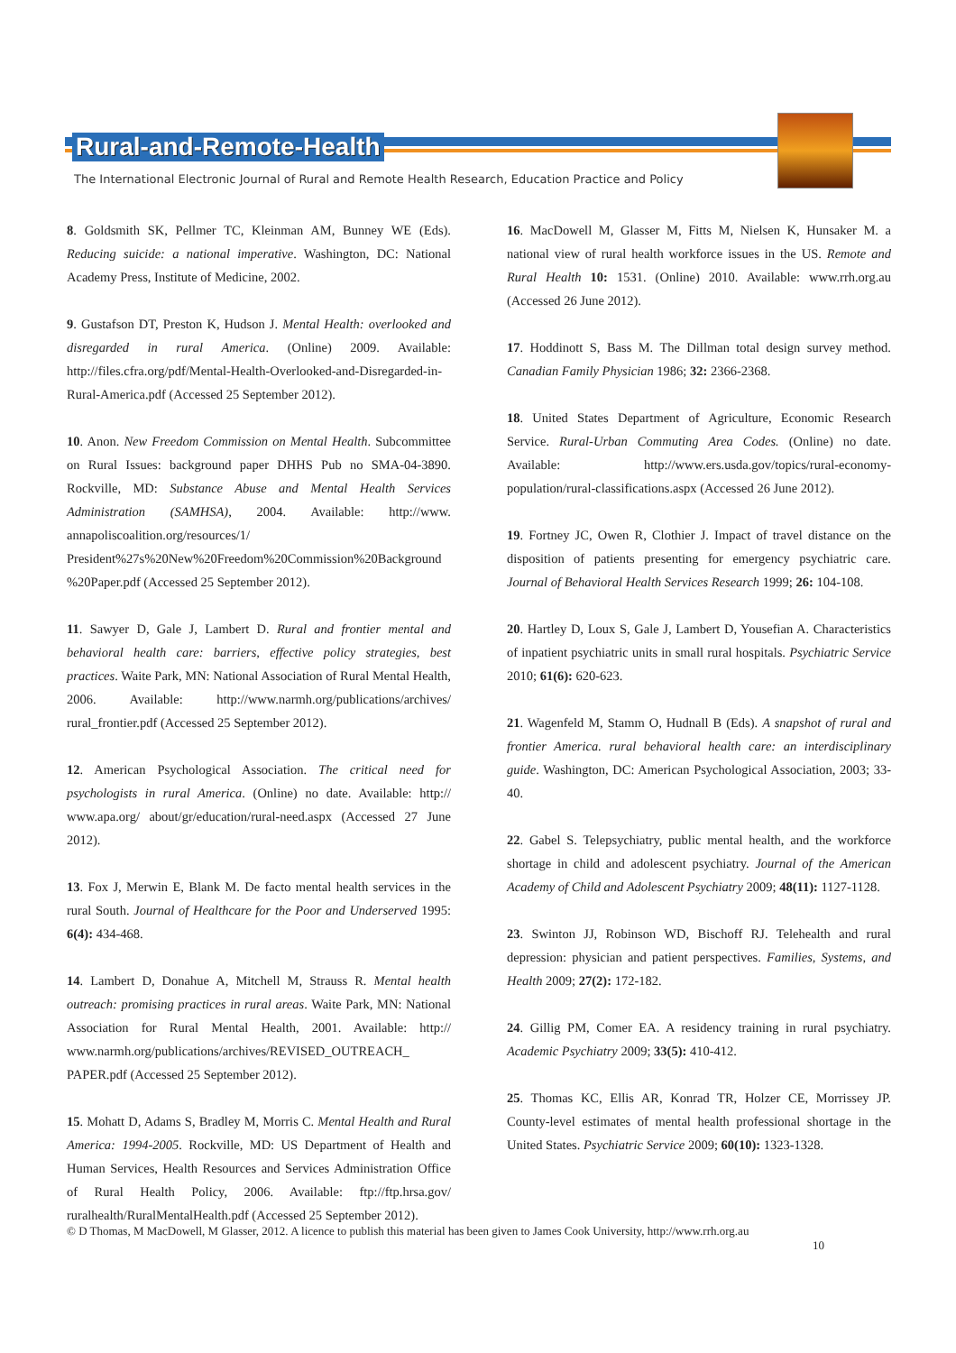Rural-and-Remote-Health
The International Electronic Journal of Rural and Remote Health Research, Education Practice and Policy
8. Goldsmith SK, Pellmer TC, Kleinman AM, Bunney WE (Eds). Reducing suicide: a national imperative. Washington, DC: National Academy Press, Institute of Medicine, 2002.
9. Gustafson DT, Preston K, Hudson J. Mental Health: overlooked and disregarded in rural America. (Online) 2009. Available: http://files.cfra.org/pdf/Mental-Health-Overlooked-and-Disregarded-in-Rural-America.pdf (Accessed 25 September 2012).
10. Anon. New Freedom Commission on Mental Health. Subcommittee on Rural Issues: background paper DHHS Pub no SMA-04-3890. Rockville, MD: Substance Abuse and Mental Health Services Administration (SAMHSA), 2004. Available: http://www. annapoliscoalition.org/resources/1/ President%27s%20New%20Freedom%20Commission%20Background %20Paper.pdf (Accessed 25 September 2012).
11. Sawyer D, Gale J, Lambert D. Rural and frontier mental and behavioral health care: barriers, effective policy strategies, best practices. Waite Park, MN: National Association of Rural Mental Health, 2006. Available: http://www.narmh.org/publications/archives/ rural_frontier.pdf (Accessed 25 September 2012).
12. American Psychological Association. The critical need for psychologists in rural America. (Online) no date. Available: http:// www.apa.org/ about/gr/education/rural-need.aspx (Accessed 27 June 2012).
13. Fox J, Merwin E, Blank M. De facto mental health services in the rural South. Journal of Healthcare for the Poor and Underserved 1995: 6(4): 434-468.
14. Lambert D, Donahue A, Mitchell M, Strauss R. Mental health outreach: promising practices in rural areas. Waite Park, MN: National Association for Rural Mental Health, 2001. Available: http:// www.narmh.org/publications/archives/REVISED_OUTREACH_ PAPER.pdf (Accessed 25 September 2012).
15. Mohatt D, Adams S, Bradley M, Morris C. Mental Health and Rural America: 1994-2005. Rockville, MD: US Department of Health and Human Services, Health Resources and Services Administration Office of Rural Health Policy, 2006. Available: ftp://ftp.hrsa.gov/ ruralhealth/RuralMentalHealth.pdf (Accessed 25 September 2012).
16. MacDowell M, Glasser M, Fitts M, Nielsen K, Hunsaker M. a national view of rural health workforce issues in the US. Remote and Rural Health 10: 1531. (Online) 2010. Available: www.rrh.org.au (Accessed 26 June 2012).
17. Hoddinott S, Bass M. The Dillman total design survey method. Canadian Family Physician 1986; 32: 2366-2368.
18. United States Department of Agriculture, Economic Research Service. Rural-Urban Commuting Area Codes. (Online) no date. Available: http://www.ers.usda.gov/topics/rural-economy-population/rural-classifications.aspx (Accessed 26 June 2012).
19. Fortney JC, Owen R, Clothier J. Impact of travel distance on the disposition of patients presenting for emergency psychiatric care. Journal of Behavioral Health Services Research 1999; 26: 104-108.
20. Hartley D, Loux S, Gale J, Lambert D, Yousefian A. Characteristics of inpatient psychiatric units in small rural hospitals. Psychiatric Service 2010; 61(6): 620-623.
21. Wagenfeld M, Stamm O, Hudnall B (Eds). A snapshot of rural and frontier America. rural behavioral health care: an interdisciplinary guide. Washington, DC: American Psychological Association, 2003; 33-40.
22. Gabel S. Telepsychiatry, public mental health, and the workforce shortage in child and adolescent psychiatry. Journal of the American Academy of Child and Adolescent Psychiatry 2009; 48(11): 1127-1128.
23. Swinton JJ, Robinson WD, Bischoff RJ. Telehealth and rural depression: physician and patient perspectives. Families, Systems, and Health 2009; 27(2): 172-182.
24. Gillig PM, Comer EA. A residency training in rural psychiatry. Academic Psychiatry 2009; 33(5): 410-412.
25. Thomas KC, Ellis AR, Konrad TR, Holzer CE, Morrissey JP. County-level estimates of mental health professional shortage in the United States. Psychiatric Service 2009; 60(10): 1323-1328.
© D Thomas, M MacDowell, M Glasser, 2012. A licence to publish this material has been given to James Cook University, http://www.rrh.org.au
10